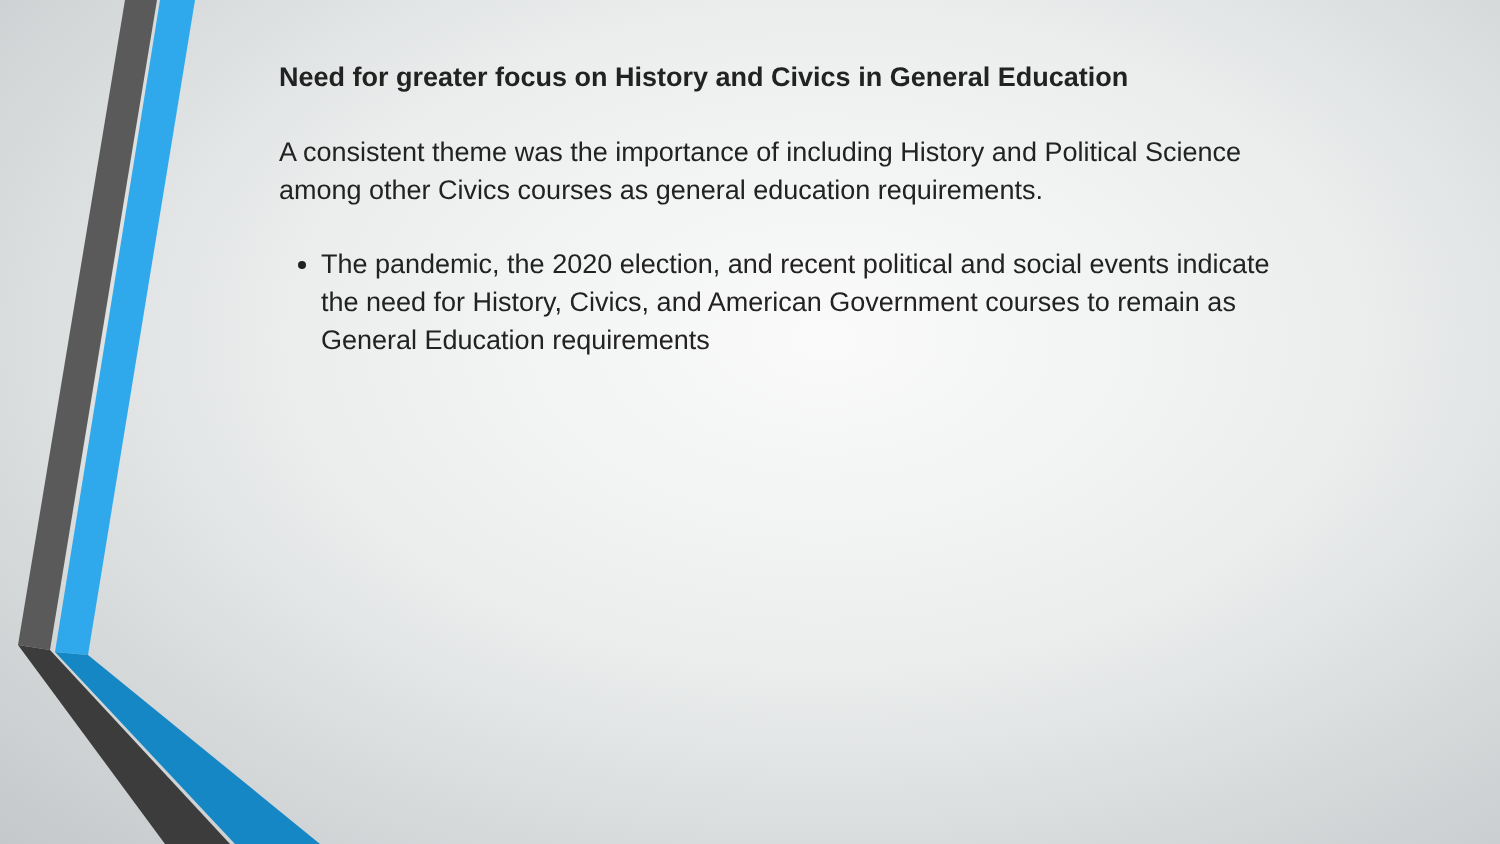Need for greater focus on History and Civics in General Education
A consistent theme was the importance of including History and Political Science among other Civics courses as general education requirements.
The pandemic, the 2020 election, and recent political and social events indicate the need for History, Civics, and American Government courses to remain as General Education requirements